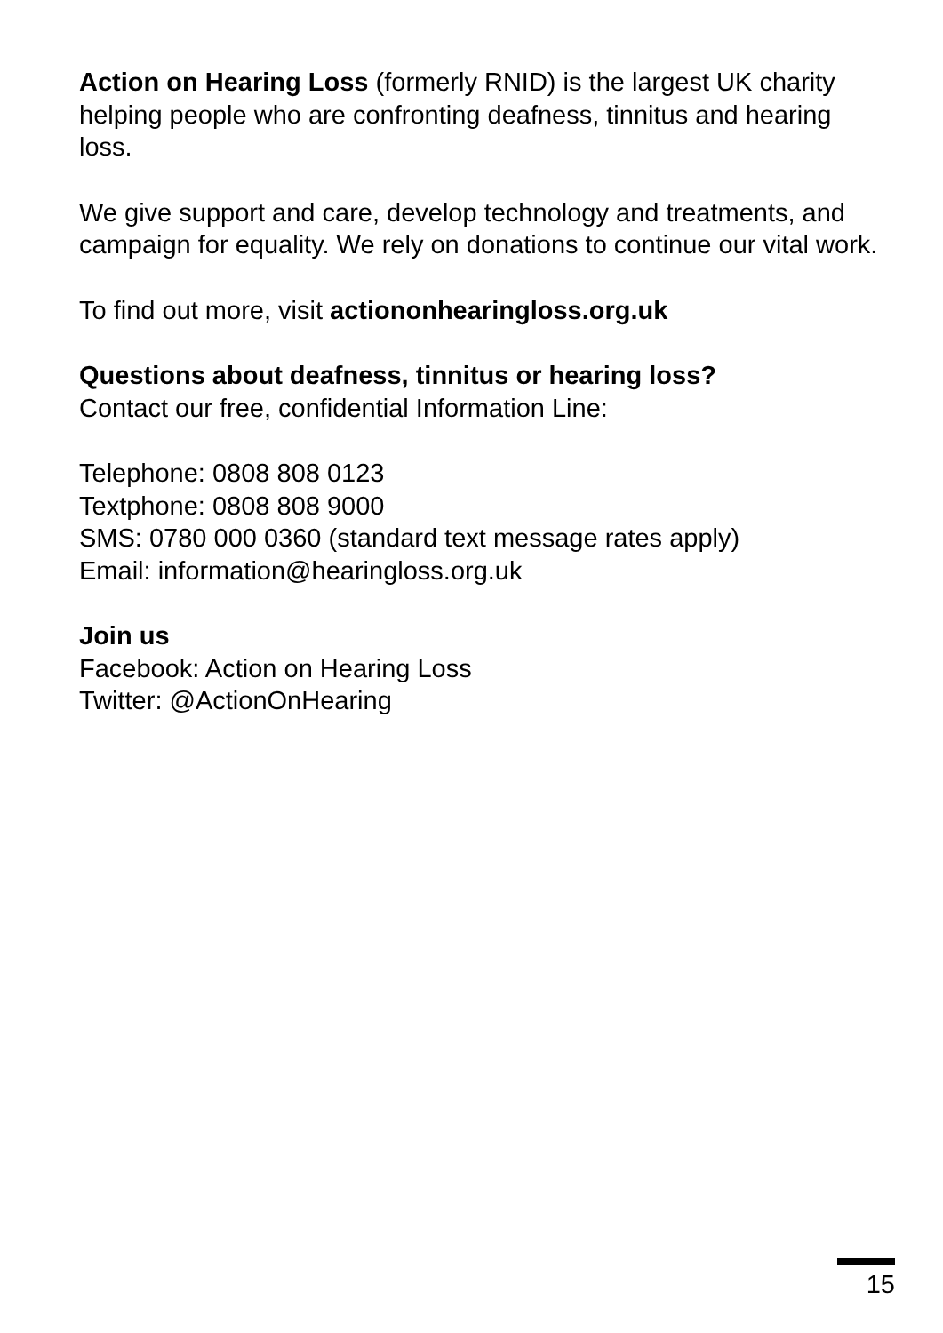Action on Hearing Loss (formerly RNID) is the largest UK charity helping people who are confronting deafness, tinnitus and hearing loss.
We give support and care, develop technology and treatments, and campaign for equality. We rely on donations to continue our vital work.
To find out more, visit actiononhearingloss.org.uk
Questions about deafness, tinnitus or hearing loss?
Contact our free, confidential Information Line:
Telephone: 0808 808 0123
Textphone: 0808 808 9000
SMS: 0780 000 0360 (standard text message rates apply)
Email: information@hearingloss.org.uk
Join us
Facebook: Action on Hearing Loss
Twitter: @ActionOnHearing
15